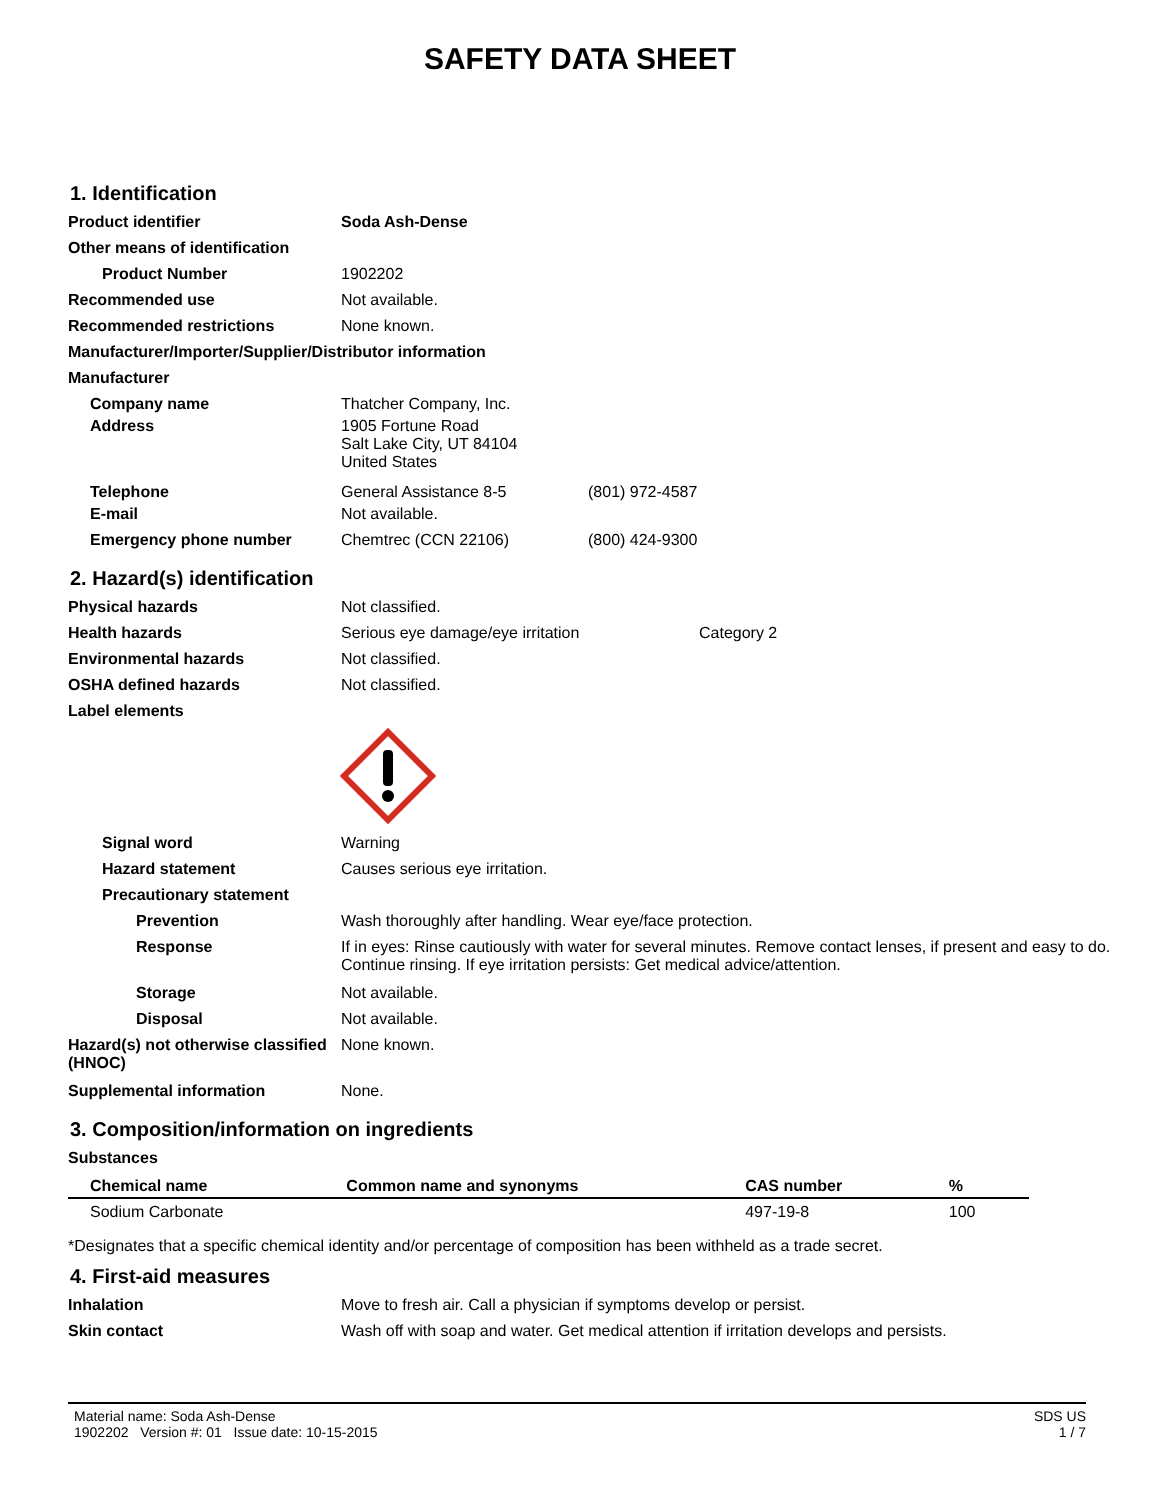SAFETY DATA SHEET
1. Identification
Product identifier Soda Ash-Dense
Other means of identification
Product Number 1902202
Recommended use Not available.
Recommended restrictions None known.
Manufacturer/Importer/Supplier/Distributor information
Manufacturer
Company name Thatcher Company, Inc.
Address 1905 Fortune Road
Salt Lake City, UT 84104
United States
Telephone General Assistance 8-5 (801) 972-4587
E-mail Not available.
Emergency phone number Chemtrec (CCN 22106) (800) 424-9300
2. Hazard(s) identification
Physical hazards Not classified.
Health hazards Serious eye damage/eye irritation
Category 2
Environmental hazards Not classified.
OSHA defined hazards Not classified.
Label elements
Signal word Warning
Hazard statement Causes serious eye irritation.
Precautionary statement
Prevention Wash thoroughly after handling. Wear eye/face protection.
Response If in eyes: Rinse cautiously with water for several minutes. Remove contact lenses, if present and easy to do. Continue rinsing. If eye irritation persists: Get medical advice/attention.
Storage Not available.
Disposal Not available.
Hazard(s) not otherwise classified (HNOC)
None known.
Supplemental information None.
3. Composition/information on ingredients
Substances
| Chemical name | Common name and synonyms | CAS number | % |
| --- | --- | --- | --- |
| Sodium Carbonate | | 497-19-8 | 100 |
*Designates that a specific chemical identity and/or percentage of composition has been withheld as a trade secret.
4. First-aid measures
Inhalation Move to fresh air. Call a physician if symptoms develop or persist.
Skin contact Wash off with soap and water. Get medical attention if irritation develops and persists.
Material name: Soda Ash-Dense
1902202 Version #: 01 Issue date: 10-15-2015
SDS US
1 / 7